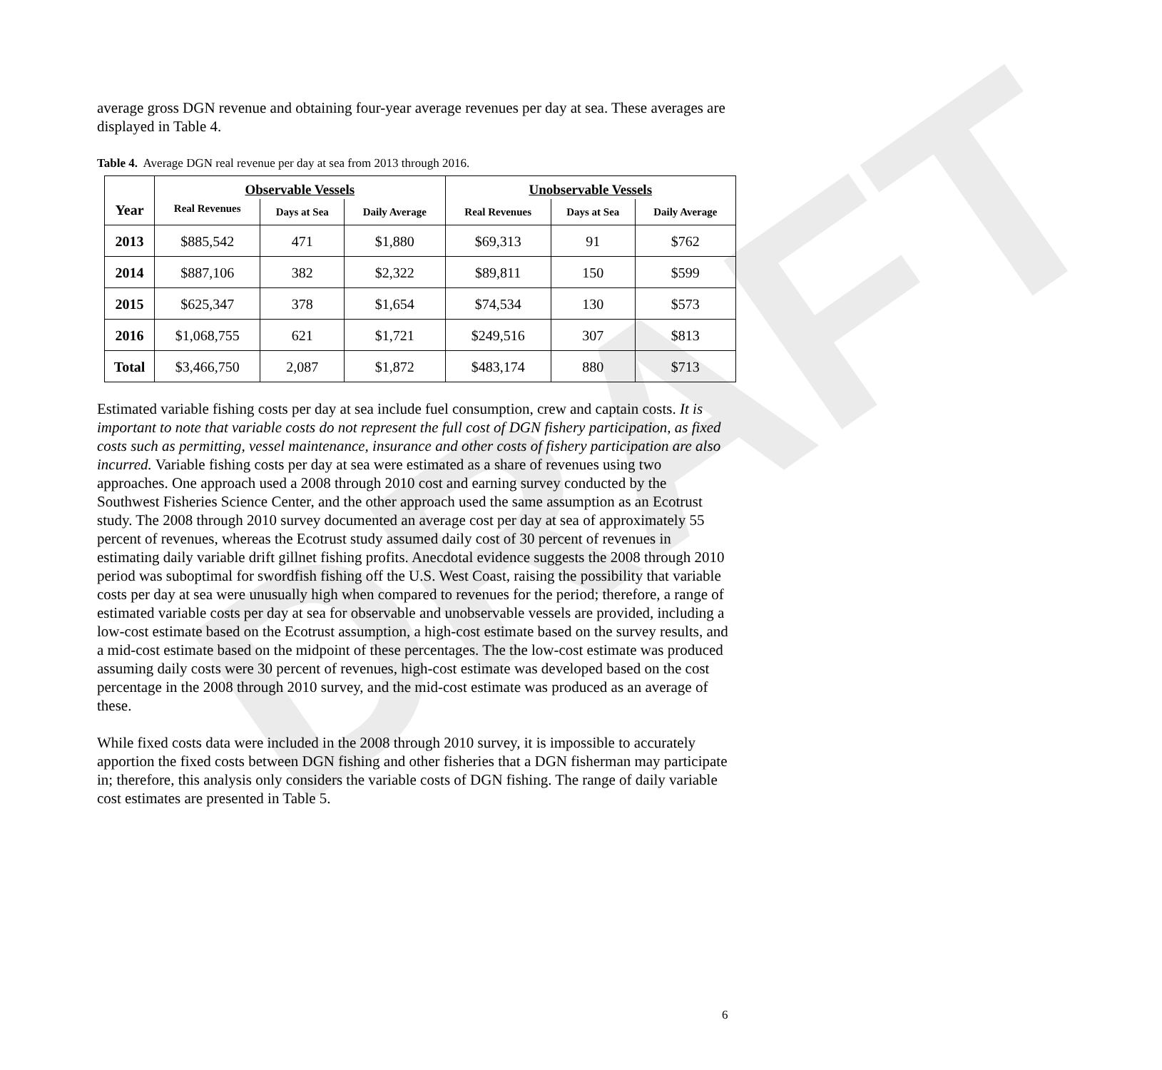DRAFT
average gross DGN revenue and obtaining four-year average revenues per day at sea. These averages are displayed in Table 4.
Table 4. Average DGN real revenue per day at sea from 2013 through 2016.
| Year | Observable Vessels | | | Unobservable Vessels | | |
| --- | --- | --- | --- | --- | --- | --- |
| | Real Revenues | Days at Sea | Daily Average | Real Revenues | Days at Sea | Daily Average |
| 2013 | $885,542 | 471 | $1,880 | $69,313 | 91 | $762 |
| 2014 | $887,106 | 382 | $2,322 | $89,811 | 150 | $599 |
| 2015 | $625,347 | 378 | $1,654 | $74,534 | 130 | $573 |
| 2016 | $1,068,755 | 621 | $1,721 | $249,516 | 307 | $813 |
| Total | $3,466,750 | 2,087 | $1,872 | $483,174 | 880 | $713 |
Estimated variable fishing costs per day at sea include fuel consumption, crew and captain costs. It is important to note that variable costs do not represent the full cost of DGN fishery participation, as fixed costs such as permitting, vessel maintenance, insurance and other costs of fishery participation are also incurred. Variable fishing costs per day at sea were estimated as a share of revenues using two approaches. One approach used a 2008 through 2010 cost and earning survey conducted by the Southwest Fisheries Science Center, and the other approach used the same assumption as an Ecotrust study. The 2008 through 2010 survey documented an average cost per day at sea of approximately 55 percent of revenues, whereas the Ecotrust study assumed daily cost of 30 percent of revenues in estimating daily variable drift gillnet fishing profits. Anecdotal evidence suggests the 2008 through 2010 period was suboptimal for swordfish fishing off the U.S. West Coast, raising the possibility that variable costs per day at sea were unusually high when compared to revenues for the period; therefore, a range of estimated variable costs per day at sea for observable and unobservable vessels are provided, including a low-cost estimate based on the Ecotrust assumption, a high-cost estimate based on the survey results, and a mid-cost estimate based on the midpoint of these percentages. The the low-cost estimate was produced assuming daily costs were 30 percent of revenues, high-cost estimate was developed based on the cost percentage in the 2008 through 2010 survey, and the mid-cost estimate was produced as an average of these.
While fixed costs data were included in the 2008 through 2010 survey, it is impossible to accurately apportion the fixed costs between DGN fishing and other fisheries that a DGN fisherman may participate in; therefore, this analysis only considers the variable costs of DGN fishing. The range of daily variable cost estimates are presented in Table 5.
6